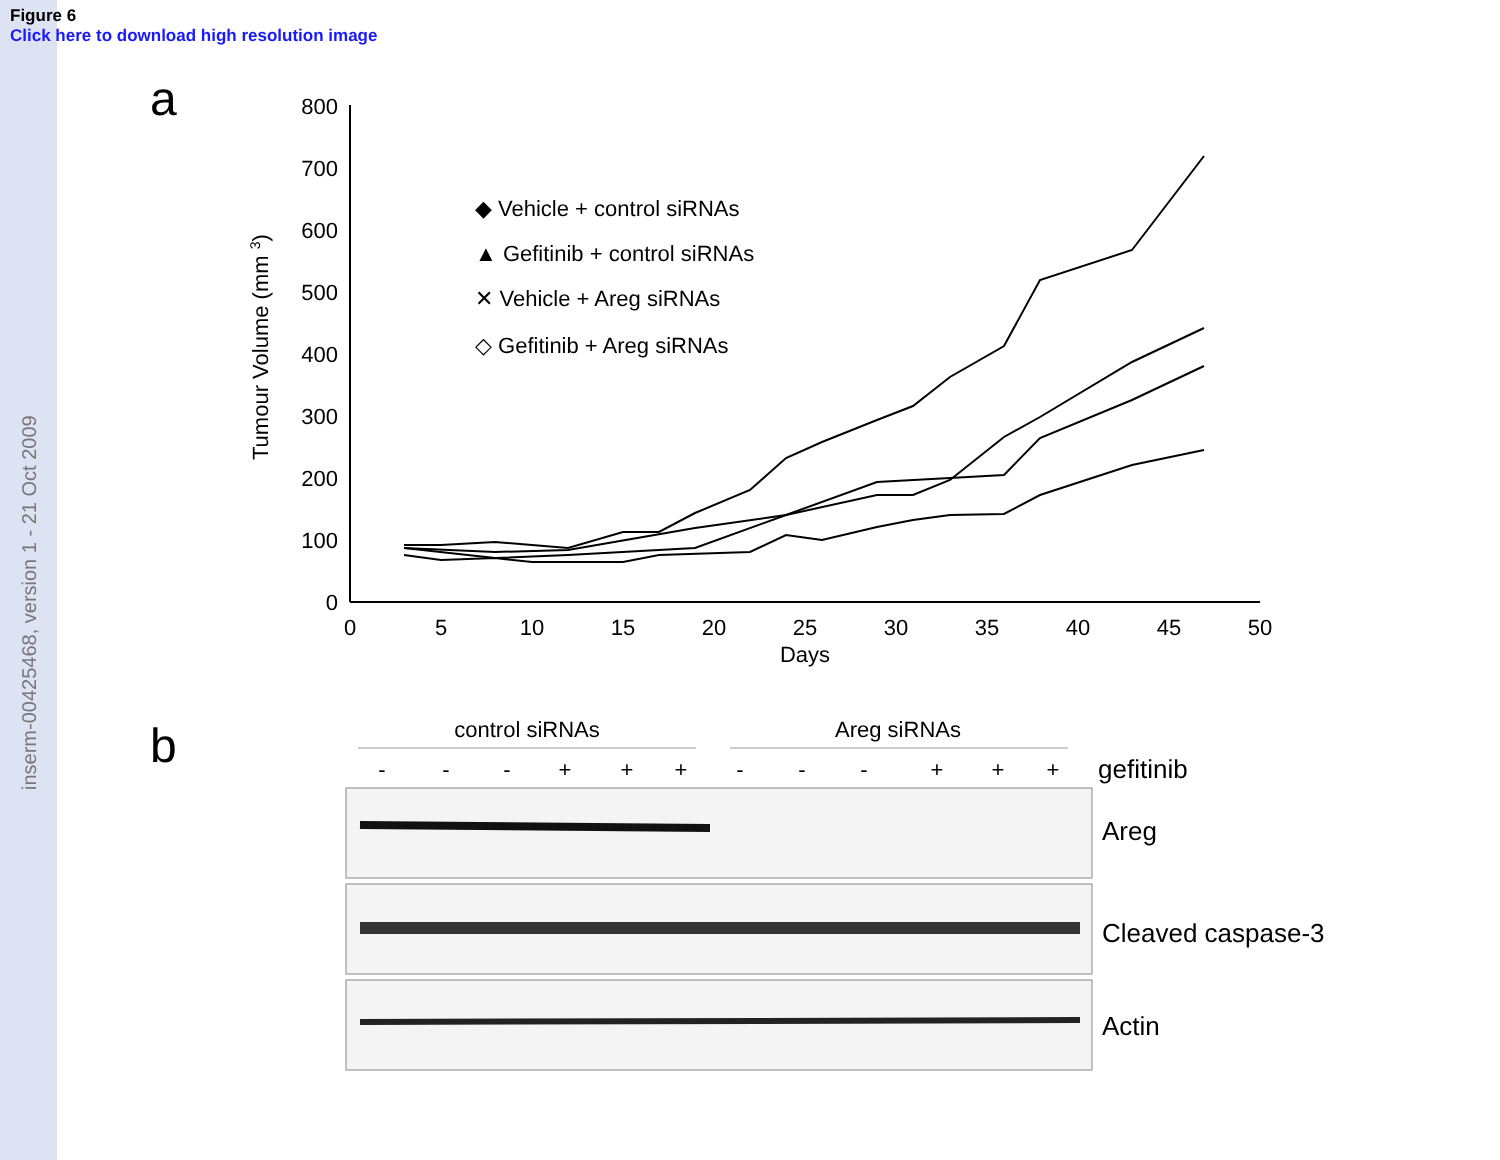Figure 6
Click here to download high resolution image
inserm-00425468, version 1 - 21 Oct 2009
a
800
700
600
500
400
300
200
100
0
0
5
10
15
20
25
30
35
40
45
50
Days
Tumour Volume (mm 3)
◆ Vehicle + control siRNAs
▲ Gefitinib + control siRNAs
✕ Vehicle + Areg siRNAs
◇ Gefitinib + Areg siRNAs
b
control siRNAs
Areg siRNAs
-
-
-
+
+
+
-
-
-
+
+
+
gefitinib
Areg
Cleaved caspase-3
Actin